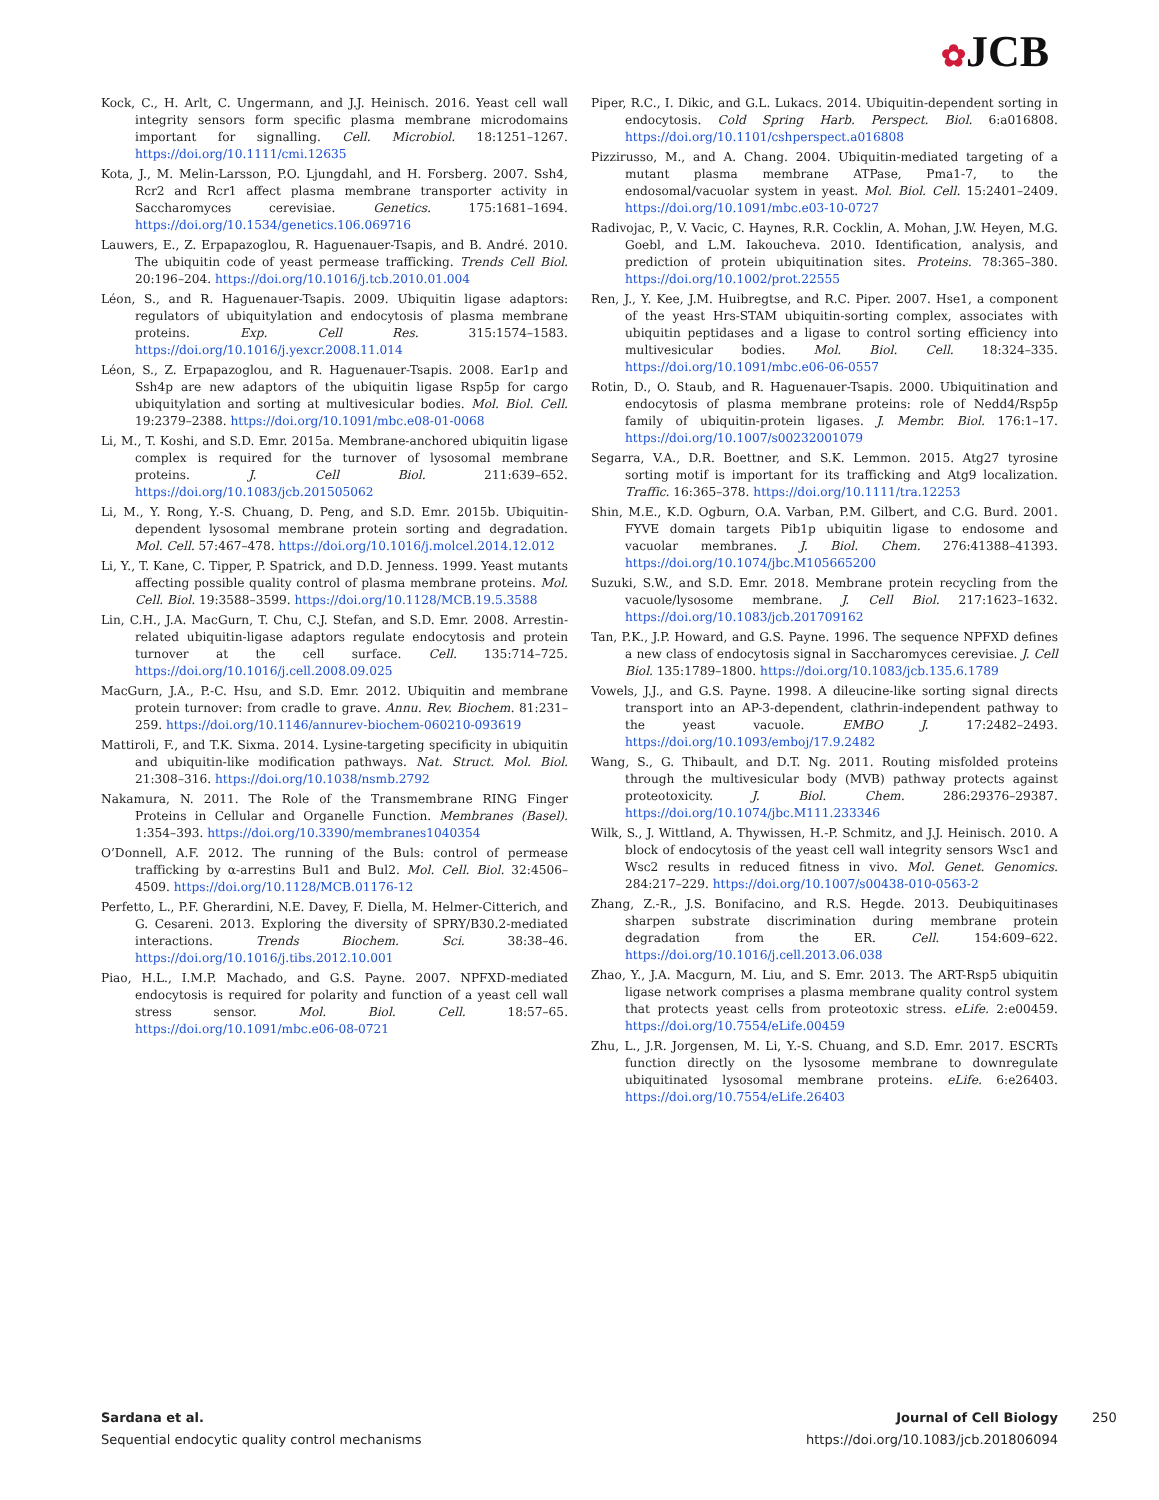✿JCB
Kock, C., H. Arlt, C. Ungermann, and J.J. Heinisch. 2016. Yeast cell wall integrity sensors form specific plasma membrane microdomains important for signalling. Cell. Microbiol. 18:1251–1267. https://doi.org/10.1111/cmi.12635
Kota, J., M. Melin-Larsson, P.O. Ljungdahl, and H. Forsberg. 2007. Ssh4, Rcr2 and Rcr1 affect plasma membrane transporter activity in Saccharomyces cerevisiae. Genetics. 175:1681–1694. https://doi.org/10.1534/genetics.106.069716
Lauwers, E., Z. Erpapazoglou, R. Haguenauer-Tsapis, and B. André. 2010. The ubiquitin code of yeast permease trafficking. Trends Cell Biol. 20:196–204. https://doi.org/10.1016/j.tcb.2010.01.004
Léon, S., and R. Haguenauer-Tsapis. 2009. Ubiquitin ligase adaptors: regulators of ubiquitylation and endocytosis of plasma membrane proteins. Exp. Cell Res. 315:1574–1583. https://doi.org/10.1016/j.yexcr.2008.11.014
Léon, S., Z. Erpapazoglou, and R. Haguenauer-Tsapis. 2008. Ear1p and Ssh4p are new adaptors of the ubiquitin ligase Rsp5p for cargo ubiquitylation and sorting at multivesicular bodies. Mol. Biol. Cell. 19:2379–2388. https://doi.org/10.1091/mbc.e08-01-0068
Li, M., T. Koshi, and S.D. Emr. 2015a. Membrane-anchored ubiquitin ligase complex is required for the turnover of lysosomal membrane proteins. J. Cell Biol. 211:639–652. https://doi.org/10.1083/jcb.201505062
Li, M., Y. Rong, Y.-S. Chuang, D. Peng, and S.D. Emr. 2015b. Ubiquitin-dependent lysosomal membrane protein sorting and degradation. Mol. Cell. 57:467–478. https://doi.org/10.1016/j.molcel.2014.12.012
Li, Y., T. Kane, C. Tipper, P. Spatrick, and D.D. Jenness. 1999. Yeast mutants affecting possible quality control of plasma membrane proteins. Mol. Cell. Biol. 19:3588–3599. https://doi.org/10.1128/MCB.19.5.3588
Lin, C.H., J.A. MacGurn, T. Chu, C.J. Stefan, and S.D. Emr. 2008. Arrestin-related ubiquitin-ligase adaptors regulate endocytosis and protein turnover at the cell surface. Cell. 135:714–725. https://doi.org/10.1016/j.cell.2008.09.025
MacGurn, J.A., P.-C. Hsu, and S.D. Emr. 2012. Ubiquitin and membrane protein turnover: from cradle to grave. Annu. Rev. Biochem. 81:231–259. https://doi.org/10.1146/annurev-biochem-060210-093619
Mattiroli, F., and T.K. Sixma. 2014. Lysine-targeting specificity in ubiquitin and ubiquitin-like modification pathways. Nat. Struct. Mol. Biol. 21:308–316. https://doi.org/10.1038/nsmb.2792
Nakamura, N. 2011. The Role of the Transmembrane RING Finger Proteins in Cellular and Organelle Function. Membranes (Basel). 1:354–393. https://doi.org/10.3390/membranes1040354
O’Donnell, A.F. 2012. The running of the Buls: control of permease trafficking by α-arrestins Bul1 and Bul2. Mol. Cell. Biol. 32:4506–4509. https://doi.org/10.1128/MCB.01176-12
Perfetto, L., P.F. Gherardini, N.E. Davey, F. Diella, M. Helmer-Citterich, and G. Cesareni. 2013. Exploring the diversity of SPRY/B30.2-mediated interactions. Trends Biochem. Sci. 38:38–46. https://doi.org/10.1016/j.tibs.2012.10.001
Piao, H.L., I.M.P. Machado, and G.S. Payne. 2007. NPFXD-mediated endocytosis is required for polarity and function of a yeast cell wall stress sensor. Mol. Biol. Cell. 18:57–65. https://doi.org/10.1091/mbc.e06-08-0721
Piper, R.C., I. Dikic, and G.L. Lukacs. 2014. Ubiquitin-dependent sorting in endocytosis. Cold Spring Harb. Perspect. Biol. 6:a016808. https://doi.org/10.1101/cshperspect.a016808
Pizzirusso, M., and A. Chang. 2004. Ubiquitin-mediated targeting of a mutant plasma membrane ATPase, Pma1-7, to the endosomal/vacuolar system in yeast. Mol. Biol. Cell. 15:2401–2409. https://doi.org/10.1091/mbc.e03-10-0727
Radivojac, P., V. Vacic, C. Haynes, R.R. Cocklin, A. Mohan, J.W. Heyen, M.G. Goebl, and L.M. Iakoucheva. 2010. Identification, analysis, and prediction of protein ubiquitination sites. Proteins. 78:365–380. https://doi.org/10.1002/prot.22555
Ren, J., Y. Kee, J.M. Huibregtse, and R.C. Piper. 2007. Hse1, a component of the yeast Hrs-STAM ubiquitin-sorting complex, associates with ubiquitin peptidases and a ligase to control sorting efficiency into multivesicular bodies. Mol. Biol. Cell. 18:324–335. https://doi.org/10.1091/mbc.e06-06-0557
Rotin, D., O. Staub, and R. Haguenauer-Tsapis. 2000. Ubiquitination and endocytosis of plasma membrane proteins: role of Nedd4/Rsp5p family of ubiquitin-protein ligases. J. Membr. Biol. 176:1–17. https://doi.org/10.1007/s00232001079
Segarra, V.A., D.R. Boettner, and S.K. Lemmon. 2015. Atg27 tyrosine sorting motif is important for its trafficking and Atg9 localization. Traffic. 16:365–378. https://doi.org/10.1111/tra.12253
Shin, M.E., K.D. Ogburn, O.A. Varban, P.M. Gilbert, and C.G. Burd. 2001. FYVE domain targets Pib1p ubiquitin ligase to endosome and vacuolar membranes. J. Biol. Chem. 276:41388–41393. https://doi.org/10.1074/jbc.M105665200
Suzuki, S.W., and S.D. Emr. 2018. Membrane protein recycling from the vacuole/lysosome membrane. J. Cell Biol. 217:1623–1632. https://doi.org/10.1083/jcb.201709162
Tan, P.K., J.P. Howard, and G.S. Payne. 1996. The sequence NPFXD defines a new class of endocytosis signal in Saccharomyces cerevisiae. J. Cell Biol. 135:1789–1800. https://doi.org/10.1083/jcb.135.6.1789
Vowels, J.J., and G.S. Payne. 1998. A dileucine-like sorting signal directs transport into an AP-3-dependent, clathrin-independent pathway to the yeast vacuole. EMBO J. 17:2482–2493. https://doi.org/10.1093/emboj/17.9.2482
Wang, S., G. Thibault, and D.T. Ng. 2011. Routing misfolded proteins through the multivesicular body (MVB) pathway protects against proteotoxicity. J. Biol. Chem. 286:29376–29387. https://doi.org/10.1074/jbc.M111.233346
Wilk, S., J. Wittland, A. Thywissen, H.-P. Schmitz, and J.J. Heinisch. 2010. A block of endocytosis of the yeast cell wall integrity sensors Wsc1 and Wsc2 results in reduced fitness in vivo. Mol. Genet. Genomics. 284:217–229. https://doi.org/10.1007/s00438-010-0563-2
Zhang, Z.-R., J.S. Bonifacino, and R.S. Hegde. 2013. Deubiquitinases sharpen substrate discrimination during membrane protein degradation from the ER. Cell. 154:609–622. https://doi.org/10.1016/j.cell.2013.06.038
Zhao, Y., J.A. Macgurn, M. Liu, and S. Emr. 2013. The ART-Rsp5 ubiquitin ligase network comprises a plasma membrane quality control system that protects yeast cells from proteotoxic stress. eLife. 2:e00459. https://doi.org/10.7554/eLife.00459
Zhu, L., J.R. Jorgensen, M. Li, Y.-S. Chuang, and S.D. Emr. 2017. ESCRTs function directly on the lysosome membrane to downregulate ubiquitinated lysosomal membrane proteins. eLife. 6:e26403. https://doi.org/10.7554/eLife.26403
Sardana et al.
Sequential endocytic quality control mechanisms
Journal of Cell Biology
https://doi.org/10.1083/jcb.201806094
250